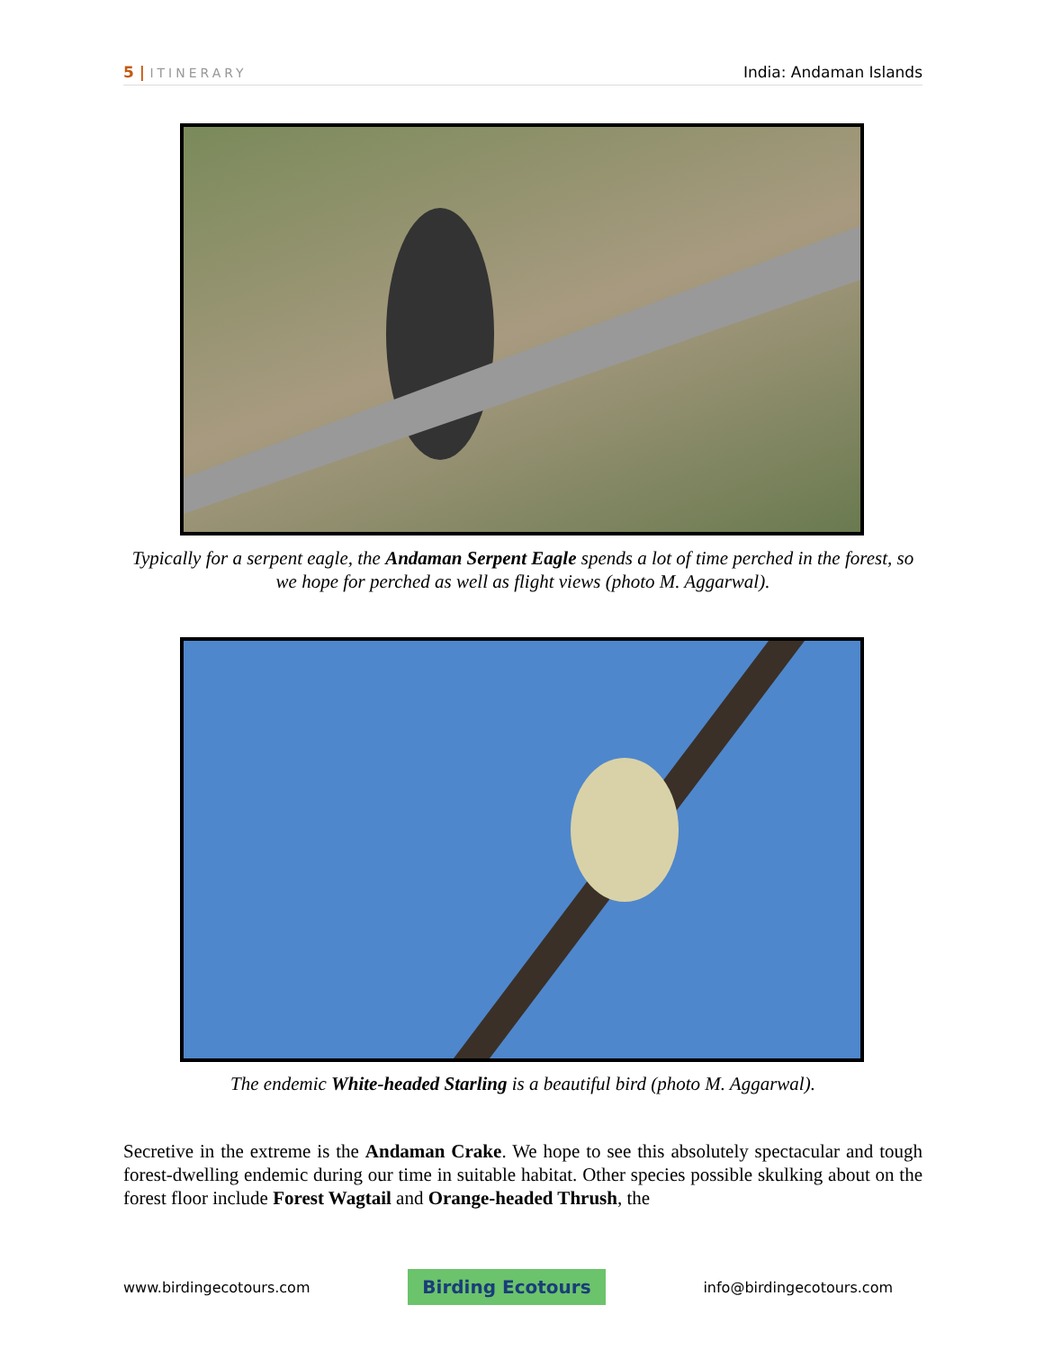5 | ITINERARY
India: Andaman Islands
Typically for a serpent eagle, the Andaman Serpent Eagle spends a lot of time perched in the forest, so we hope for perched as well as flight views (photo M. Aggarwal).
The endemic White-headed Starling is a beautiful bird (photo M. Aggarwal).
Secretive in the extreme is the Andaman Crake. We hope to see this absolutely spectacular and tough forest-dwelling endemic during our time in suitable habitat. Other species possible skulking about on the forest floor include Forest Wagtail and Orange-headed Thrush, the
www.birdingecotours.com Birding Ecotours info@birdingecotours.com